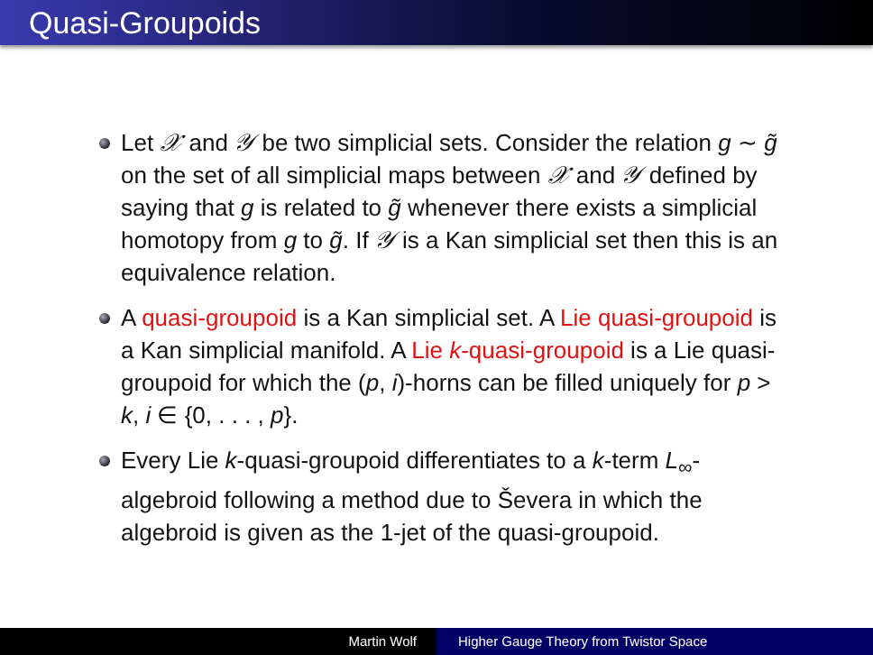Quasi-Groupoids
Let 𝒳 and 𝒴 be two simplicial sets. Consider the relation g ∼ g̃ on the set of all simplicial maps between 𝒳 and 𝒴 defined by saying that g is related to g̃ whenever there exists a simplicial homotopy from g to g̃. If 𝒴 is a Kan simplicial set then this is an equivalence relation.
A quasi-groupoid is a Kan simplicial set. A Lie quasi-groupoid is a Kan simplicial manifold. A Lie k-quasi-groupoid is a Lie quasi-groupoid for which the (p, i)-horns can be filled uniquely for p > k, i ∈ {0, . . . , p}.
Every Lie k-quasi-groupoid differentiates to a k-term L<sub>∞</sub>-algebroid following a method due to Ševera in which the algebroid is given as the 1-jet of the quasi-groupoid.
Martin Wolf Higher Gauge Theory from Twistor Space